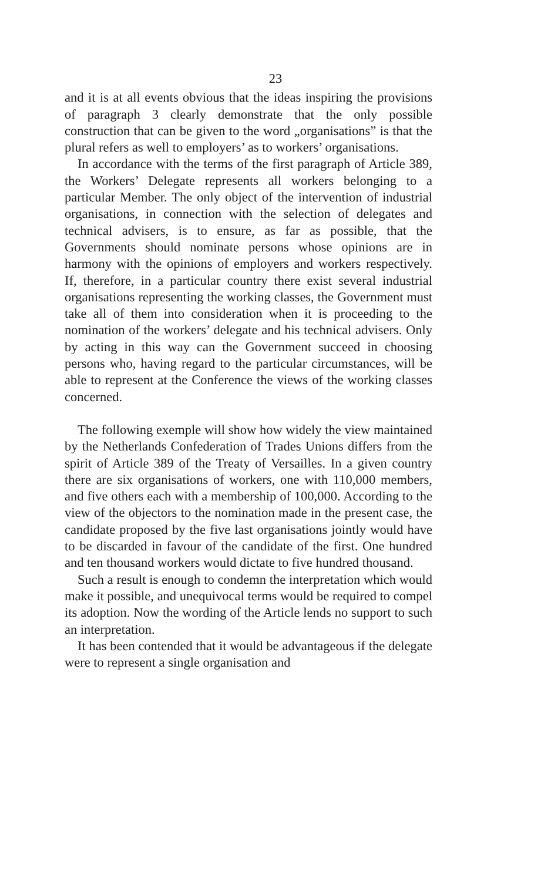23
and it is at all events obvious that the ideas inspiring the provisions of paragraph 3 clearly demonstrate that the only possible construction that can be given to the word „organisations” is that the plural refers as well to employers’ as to workers’ organisations.
In accordance with the terms of the first paragraph of Article 389, the Workers’ Delegate represents all workers belonging to a particular Member. The only object of the intervention of industrial organisations, in connection with the selection of delegates and technical advisers, is to ensure, as far as possible, that the Governments should nominate persons whose opinions are in harmony with the opinions of employers and workers respectively. If, therefore, in a particular country there exist several industrial organisations representing the working classes, the Government must take all of them into consideration when it is proceeding to the nomination of the workers’ delegate and his technical advisers. Only by acting in this way can the Government succeed in choosing persons who, having regard to the particular circumstances, will be able to represent at the Conference the views of the working classes concerned.
The following exemple will show how widely the view maintained by the Netherlands Confederation of Trades Unions differs from the spirit of Article 389 of the Treaty of Versailles. In a given country there are six organisations of workers, one with 110,000 members, and five others each with a membership of 100,000. According to the view of the objectors to the nomination made in the present case, the candidate proposed by the five last organisations jointly would have to be discarded in favour of the candidate of the first. One hundred and ten thousand workers would dictate to five hundred thousand.
Such a result is enough to condemn the interpretation which would make it possible, and unequivocal terms would be required to compel its adoption. Now the wording of the Article lends no support to such an interpretation.
It has been contended that it would be advantageous if the delegate were to represent a single organisation and